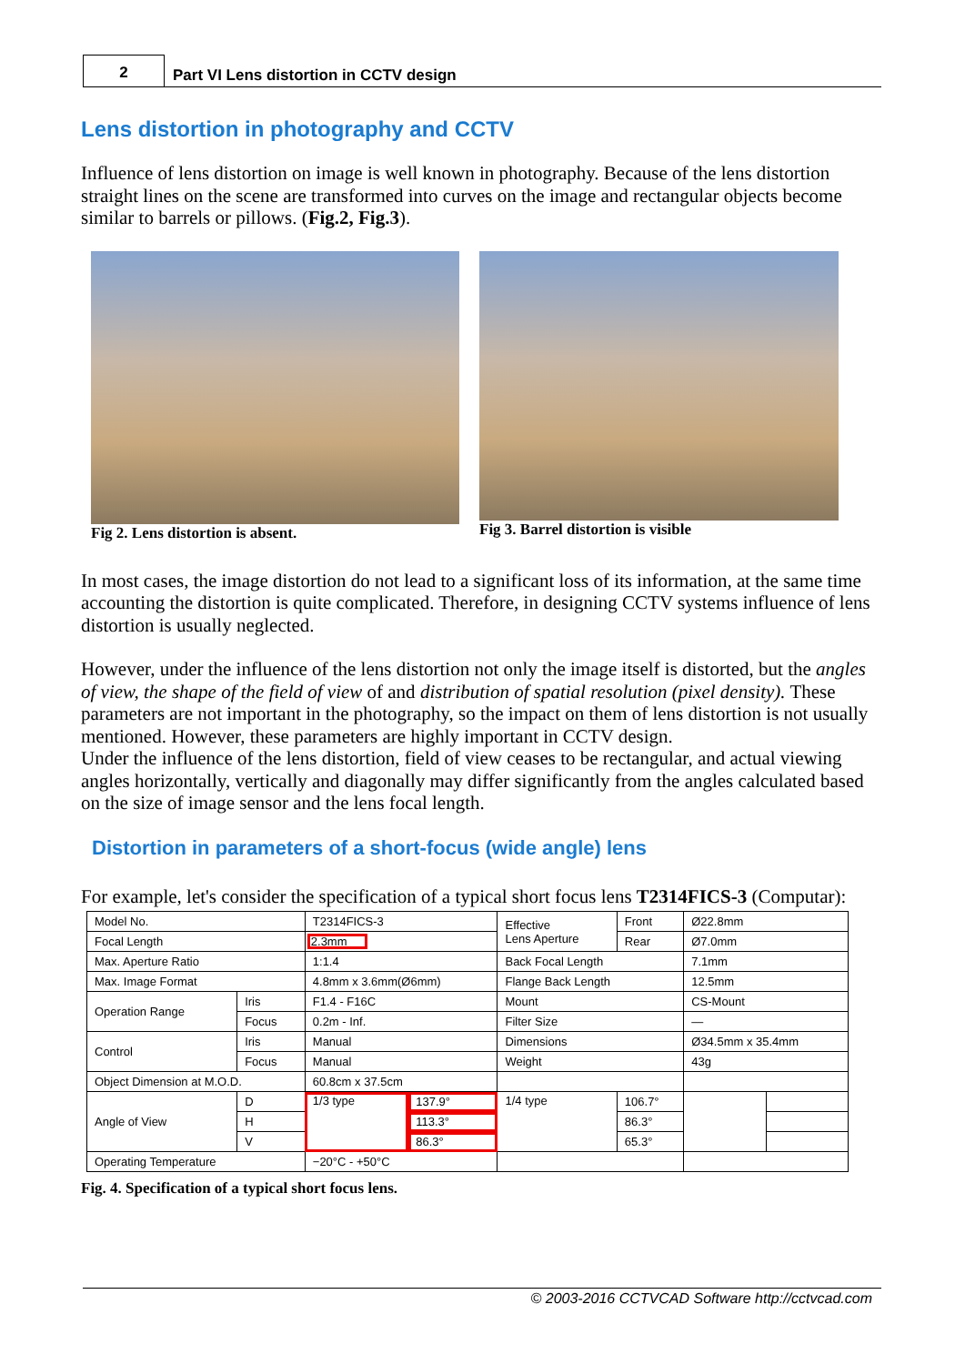2
Part VI Lens distortion in CCTV design
Lens distortion in photography and CCTV
Influence of lens distortion on image is well known in photography. Because of the lens distortion straight lines on the scene are transformed into curves on the image and rectangular objects become similar to barrels or pillows. (Fig.2, Fig.3).
Fig 2. Lens distortion is absent. Fig 3. Barrel distortion is visible
In most cases, the image distortion do not lead to a significant loss of its information, at the same time accounting the distortion is quite complicated. Therefore, in designing CCTV systems influence of lens distortion is usually neglected.
However, under the influence of the lens distortion not only the image itself is distorted, but the angles of view, the shape of the field of view of and distribution of spatial resolution (pixel density). These parameters are not important in the photography, so the impact on them of lens distortion is not usually mentioned. However, these parameters are highly important in CCTV design.
Under the influence of the lens distortion, field of view ceases to be rectangular, and actual viewing angles horizontally, vertically and diagonally may differ significantly from the angles calculated based on the size of image sensor and the lens focal length.
Distortion in parameters of a short-focus (wide angle) lens
For example, let's consider the specification of a typical short focus lens T2314FICS-3 (Computar):
| Model No. | | T2314FICS-3 | | Effective Lens Aperture | Front | Ø22.8mm | |
| Focal Length | | 2.3mm | | | Rear | Ø7.0mm | |
| Max. Aperture Ratio | | 1:1.4 | | Back Focal Length | | 7.1mm | |
| Max. Image Format | | 4.8mm x 3.6mm(Ø6mm) | | Flange Back Length | | 12.5mm | |
| Operation Range | Iris | F1.4 - F16C | | Mount | | CS-Mount | |
| | Focus | 0.2m - Inf. | | Filter Size | | — | |
| Control | Iris | Manual | | Dimensions | | Ø34.5mm x 35.4mm | |
| | Focus | Manual | | Weight | | 43g | |
| Object Dimension at M.O.D. | | 60.8cm x 37.5cm | | | | | |
| Angle of View | D | 1/3 type | 137.9° | 1/4 type | 106.7° | | |
| | H | | 113.3° | | 86.3° | | |
| | V | | 86.3° | | 65.3° | | |
| Operating Temperature | | −20°C - +50°C | | | | | |
Fig. 4. Specification of a typical short focus lens.
© 2003-2016 CCTVCAD Software http://cctvcad.com